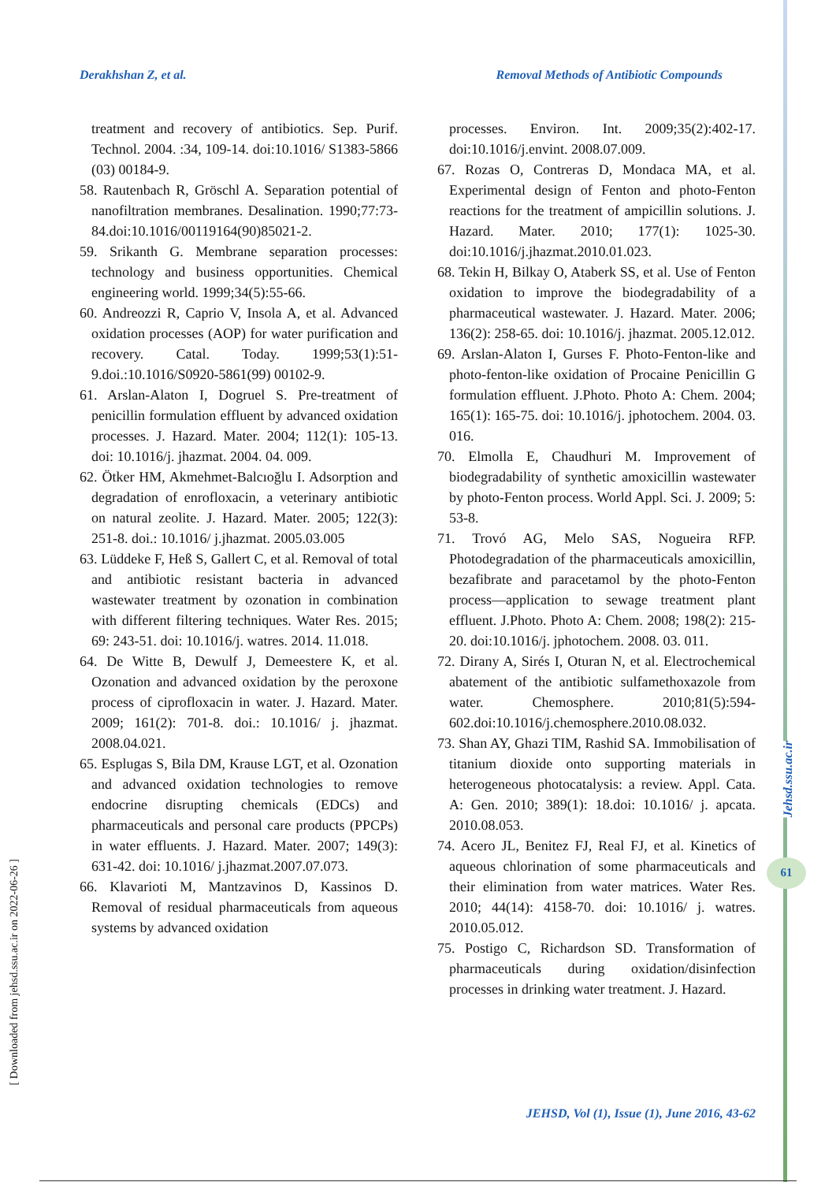Derakhshan Z, et al. Removal Methods of Antibiotic Compounds
treatment and recovery of antibiotics. Sep. Purif. Technol. 2004. :34, 109-14. doi:10.1016/ S1383-5866 (03) 00184-9.
58. Rautenbach R, Gröschl A. Separation potential of nanofiltration membranes. Desalination. 1990;77:73-84.doi:10.1016/00119164(90)85021-2.
59. Srikanth G. Membrane separation processes: technology and business opportunities. Chemical engineering world. 1999;34(5):55-66.
60. Andreozzi R, Caprio V, Insola A, et al. Advanced oxidation processes (AOP) for water purification and recovery. Catal. Today. 1999;53(1):51-9.doi.:10.1016/S0920-5861(99) 00102-9.
61. Arslan-Alaton I, Dogruel S. Pre-treatment of penicillin formulation effluent by advanced oxidation processes. J. Hazard. Mater. 2004; 112(1): 105-13. doi: 10.1016/j. jhazmat. 2004. 04. 009.
62. Ötker HM, Akmehmet-Balcıoğlu I. Adsorption and degradation of enrofloxacin, a veterinary antibiotic on natural zeolite. J. Hazard. Mater. 2005; 122(3): 251-8. doi.: 10.1016/ j.jhazmat. 2005.03.005
63. Lüddeke F, Heß S, Gallert C, et al. Removal of total and antibiotic resistant bacteria in advanced wastewater treatment by ozonation in combination with different filtering techniques. Water Res. 2015; 69: 243-51. doi: 10.1016/j. watres. 2014. 11.018.
64. De Witte B, Dewulf J, Demeestere K, et al. Ozonation and advanced oxidation by the peroxone process of ciprofloxacin in water. J. Hazard. Mater. 2009; 161(2): 701-8. doi.: 10.1016/ j. jhazmat. 2008.04.021.
65. Esplugas S, Bila DM, Krause LGT, et al. Ozonation and advanced oxidation technologies to remove endocrine disrupting chemicals (EDCs) and pharmaceuticals and personal care products (PPCPs) in water effluents. J. Hazard. Mater. 2007; 149(3): 631-42. doi: 10.1016/ j.jhazmat.2007.07.073.
66. Klavarioti M, Mantzavinos D, Kassinos D. Removal of residual pharmaceuticals from aqueous systems by advanced oxidation
processes. Environ. Int. 2009;35(2):402-17. doi:10.1016/j.envint. 2008.07.009.
67. Rozas O, Contreras D, Mondaca MA, et al. Experimental design of Fenton and photo-Fenton reactions for the treatment of ampicillin solutions. J. Hazard. Mater. 2010; 177(1): 1025-30. doi:10.1016/j.jhazmat.2010.01.023.
68. Tekin H, Bilkay O, Ataberk SS, et al. Use of Fenton oxidation to improve the biodegradability of a pharmaceutical wastewater. J. Hazard. Mater. 2006; 136(2): 258-65. doi: 10.1016/j. jhazmat. 2005.12.012.
69. Arslan-Alaton I, Gurses F. Photo-Fenton-like and photo-fenton-like oxidation of Procaine Penicillin G formulation effluent. J.Photo. Photo A: Chem. 2004; 165(1): 165-75. doi: 10.1016/j. jphotochem. 2004. 03. 016.
70. Elmolla E, Chaudhuri M. Improvement of biodegradability of synthetic amoxicillin wastewater by photo-Fenton process. World Appl. Sci. J. 2009; 5: 53-8.
71. Trovó AG, Melo SAS, Nogueira RFP. Photodegradation of the pharmaceuticals amoxicillin, bezafibrate and paracetamol by the photo-Fenton process—application to sewage treatment plant effluent. J.Photo. Photo A: Chem. 2008; 198(2): 215-20. doi:10.1016/j. jphotochem. 2008. 03. 011.
72. Dirany A, Sirés I, Oturan N, et al. Electrochemical abatement of the antibiotic sulfamethoxazole from water. Chemosphere. 2010;81(5):594-602.doi:10.1016/j.chemosphere.2010.08.032.
73. Shan AY, Ghazi TIM, Rashid SA. Immobilisation of titanium dioxide onto supporting materials in heterogeneous photocatalysis: a review. Appl. Cata. A: Gen. 2010; 389(1): 18.doi: 10.1016/ j. apcata. 2010.08.053.
74. Acero JL, Benitez FJ, Real FJ, et al. Kinetics of aqueous chlorination of some pharmaceuticals and their elimination from water matrices. Water Res. 2010; 44(14): 4158-70. doi: 10.1016/ j. watres. 2010.05.012.
75. Postigo C, Richardson SD. Transformation of pharmaceuticals during oxidation/disinfection processes in drinking water treatment. J. Hazard.
JEHSD, Vol (1), Issue (1), June 2016, 43-62
Jehsd.ssu.ac.ir
61
[ Downloaded from jehsd.ssu.ac.ir on 2022-06-26 ]